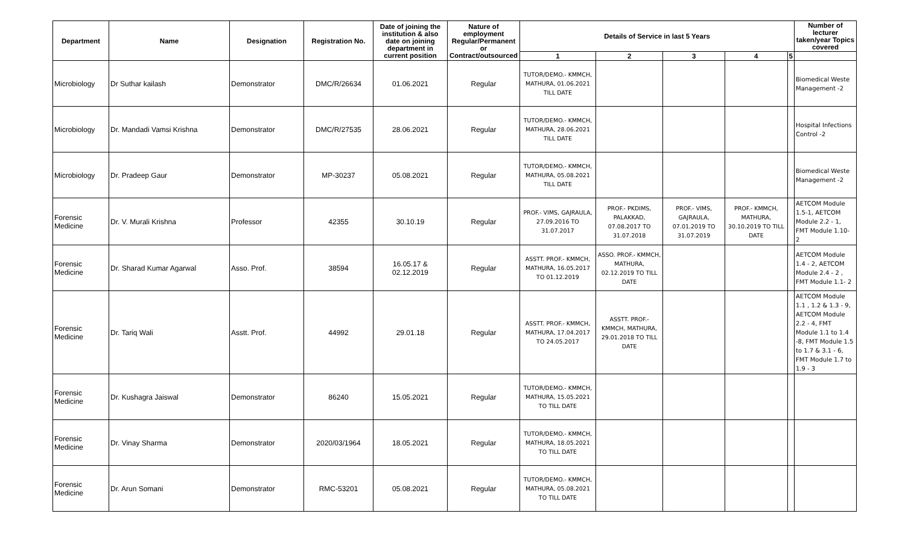| Department | Name | Designation | Registration No. | Date of joining the institution & also date on joining department in current position | Nature of employment Regular/Permanent or Contract/outsourced | Details of Service in last 5 Years | | | | | Number of lecturer taken/year Topics covered |
| --- | --- | --- | --- | --- | --- | --- | --- | --- | --- | --- | --- |
| | | | | | | 1 | 2 | 3 | 4 | 5 | |
| Microbiology | Dr Suthar kailash | Demonstrator | DMC/R/26634 | 01.06.2021 | Regular | TUTOR/DEMO.- KMMCH, MATHURA, 01.06.2021 TILL DATE | | | | | Biomedical Weste Management -2 |
| Microbiology | Dr. Mandadi Vamsi Krishna | Demonstrator | DMC/R/27535 | 28.06.2021 | Regular | TUTOR/DEMO.- KMMCH, MATHURA, 28.06.2021 TILL DATE | | | | | Hospital Infections Control -2 |
| Microbiology | Dr. Pradeep Gaur | Demonstrator | MP-30237 | 05.08.2021 | Regular | TUTOR/DEMO.- KMMCH, MATHURA, 05.08.2021 TILL DATE | | | | | Biomedical Weste Management -2 |
| Forensic Medicine | Dr. V. Murali Krishna | Professor | 42355 | 30.10.19 | Regular | PROF.- VIMS, GAJRAULA, 27.09.2016 TO 31.07.2017 | PROF.- PKDIMS, PALAKKAD, 07.08.2017 TO 31.07.2018 | PROF.- VIMS, GAJRAULA, 07.01.2019 TO 31.07.2019 | PROF.- KMMCH, MATHURA, 30.10.2019 TO TILL DATE | | AETCOM Module 1.5-1, AETCOM Module 2.2 - 1, FMT Module 1.10- 2 |
| Forensic Medicine | Dr. Sharad Kumar Agarwal | Asso. Prof. | 38594 | 16.05.17 & 02.12.2019 | Regular | ASSTT. PROF.- KMMCH, MATHURA, 16.05.2017 TO 01.12.2019 | ASSO. PROF.- KMMCH, MATHURA, 02.12.2019 TO TILL DATE | | | | AETCOM Module 1.4 - 2, AETCOM Module 2.4 - 2 , FMT Module 1.1- 2 |
| Forensic Medicine | Dr. Tariq Wali | Asstt. Prof. | 44992 | 29.01.18 | Regular | ASSTT. PROF.- KMMCH, MATHURA, 17.04.2017 TO 24.05.2017 | ASSTT. PROF.- KMMCH, MATHURA, 29.01.2018 TO TILL DATE | | | | AETCOM Module 1.1 , 1.2 & 1.3 - 9, AETCOM Module 2.2 - 4, FMT Module 1.1 to 1.4 -8, FMT Module 1.5 to 1.7 & 3.1 - 6, FMT Module 1.7 to 1.9 - 3 |
| Forensic Medicine | Dr. Kushagra Jaiswal | Demonstrator | 86240 | 15.05.2021 | Regular | TUTOR/DEMO.- KMMCH, MATHURA, 15.05.2021 TO TILL DATE | | | | | |
| Forensic Medicine | Dr. Vinay Sharma | Demonstrator | 2020/03/1964 | 18.05.2021 | Regular | TUTOR/DEMO.- KMMCH, MATHURA, 18.05.2021 TO TILL DATE | | | | | |
| Forensic Medicine | Dr. Arun Somani | Demonstrator | RMC-53201 | 05.08.2021 | Regular | TUTOR/DEMO.- KMMCH, MATHURA, 05.08.2021 TO TILL DATE | | | | | |